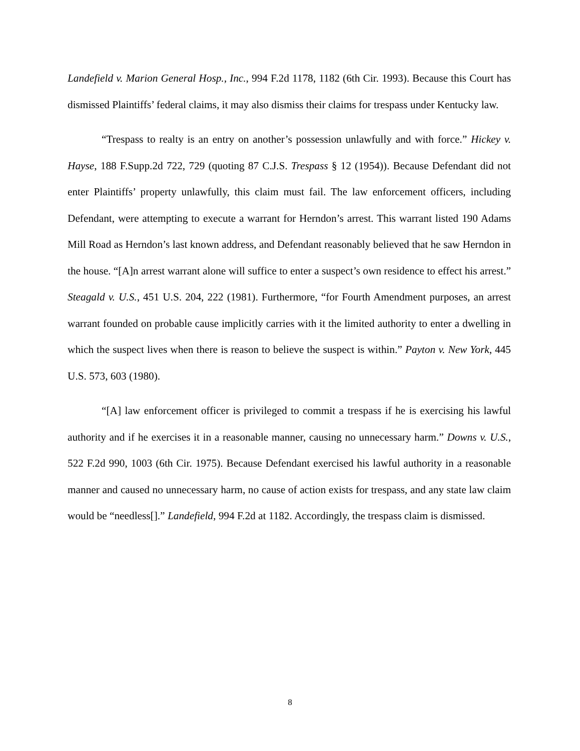Landefield v. Marion General Hosp., Inc., 994 F.2d 1178, 1182 (6th Cir. 1993). Because this Court has dismissed Plaintiffs’ federal claims, it may also dismiss their claims for trespass under Kentucky law.
“Trespass to realty is an entry on another’s possession unlawfully and with force.” Hickey v. Hayse, 188 F.Supp.2d 722, 729 (quoting 87 C.J.S. Trespass § 12 (1954)). Because Defendant did not enter Plaintiffs’ property unlawfully, this claim must fail. The law enforcement officers, including Defendant, were attempting to execute a warrant for Herndon’s arrest. This warrant listed 190 Adams Mill Road as Herndon’s last known address, and Defendant reasonably believed that he saw Herndon in the house. “[A]n arrest warrant alone will suffice to enter a suspect’s own residence to effect his arrest.” Steagald v. U.S., 451 U.S. 204, 222 (1981). Furthermore, “for Fourth Amendment purposes, an arrest warrant founded on probable cause implicitly carries with it the limited authority to enter a dwelling in which the suspect lives when there is reason to believe the suspect is within.” Payton v. New York, 445 U.S. 573, 603 (1980).
“[A] law enforcement officer is privileged to commit a trespass if he is exercising his lawful authority and if he exercises it in a reasonable manner, causing no unnecessary harm.” Downs v. U.S., 522 F.2d 990, 1003 (6th Cir. 1975). Because Defendant exercised his lawful authority in a reasonable manner and caused no unnecessary harm, no cause of action exists for trespass, and any state law claim would be “needless[].” Landefield, 994 F.2d at 1182. Accordingly, the trespass claim is dismissed.
8